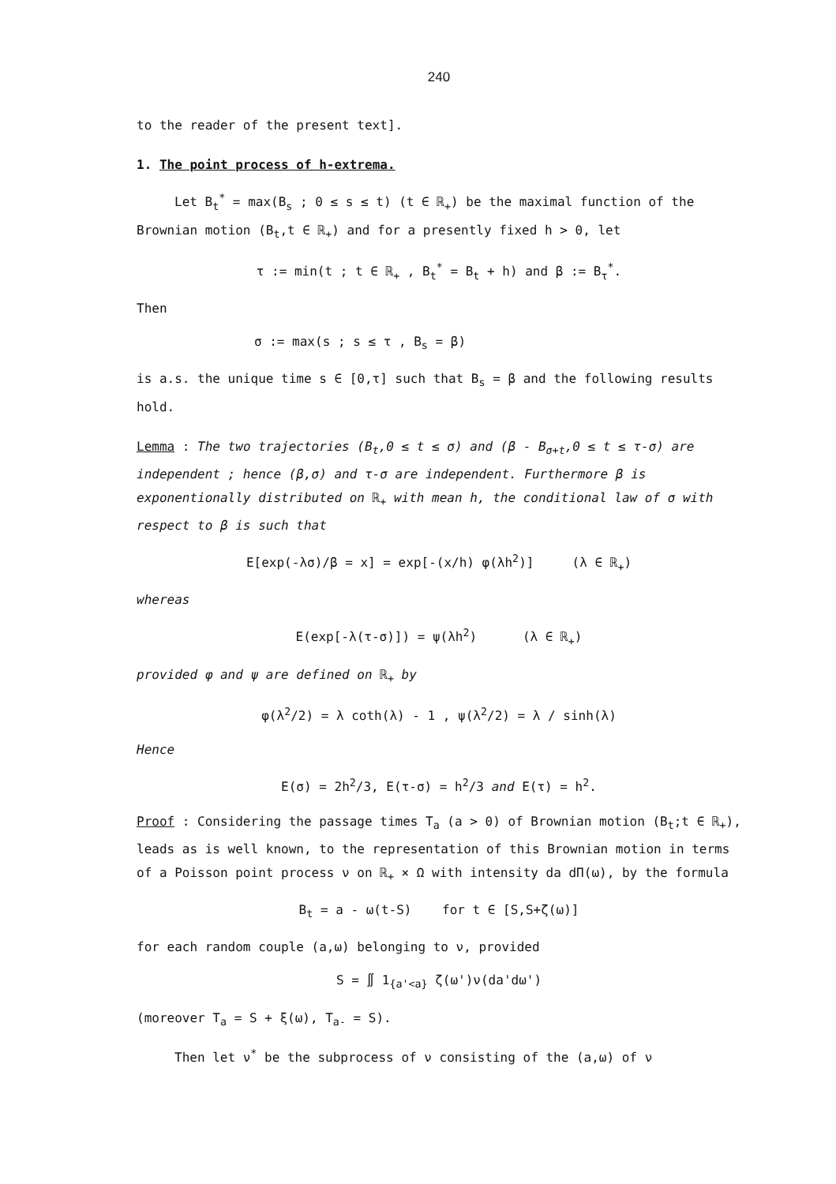240
to the reader of the present text].
1. The point process of h-extrema.
Let B<sub>t</sub><sup>*</sup> = max(B<sub>s</sub> ; 0 ≤ s ≤ t) (t ∈ ℝ<sub>+</sub>) be the maximal function of the Brownian motion (B<sub>t</sub>,t ∈ ℝ<sub>+</sub>) and for a presently fixed h > 0, let
τ := min(t ; t ∈ ℝ<sub>+</sub> , B<sub>t</sub><sup>*</sup> = B<sub>t</sub> + h) and β := B<sub>τ</sub><sup>*</sup>.
Then
σ := max(s ; s ≤ τ , B<sub>s</sub> = β)
is a.s. the unique time s ∈ [0,τ] such that B<sub>s</sub> = β and the following results hold.
Lemma : The two trajectories (B<sub>t</sub>,0 ≤ t ≤ σ) and (β - B<sub>σ+t</sub>,0 ≤ t ≤ τ-σ) are independent ; hence (β,σ) and τ-σ are independent. Furthermore β is exponentionally distributed on ℝ<sub>+</sub> with mean h, the conditional law of σ with respect to β is such that
E[exp(-λσ)/β = x] = exp[-(x/h) φ(λh<sup>2</sup>)] (λ ∈ ℝ<sub>+</sub>)
whereas
E(exp[-λ(τ-σ)]) = ψ(λh<sup>2</sup>) (λ ∈ ℝ<sub>+</sub>)
provided φ and ψ are defined on ℝ<sub>+</sub> by
φ(λ<sup>2</sup>/2) = λ coth(λ) - 1 , ψ(λ<sup>2</sup>/2) = λ / sinh(λ)
Hence
E(σ) = 2h<sup>2</sup>/3, E(τ-σ) = h<sup>2</sup>/3 and E(τ) = h<sup>2</sup>.
Proof : Considering the passage times T<sub>a</sub> (a > 0) of Brownian motion (B<sub>t</sub>;t ∈ ℝ<sub>+</sub>), leads as is well known, to the representation of this Brownian motion in terms of a Poisson point process ν on ℝ<sub>+</sub> × Ω with intensity da dΠ(ω), by the formula
B<sub>t</sub> = a - ω(t-S) for t ∈ [S,S+ζ(ω)]
for each random couple (a,ω) belonging to ν, provided
S = ∬ 1<sub>{a'<a}</sub> ζ(ω')ν(da'dω')
(moreover T<sub>a</sub> = S + ξ(ω), T<sub>a-</sub> = S).
Then let ν<sup>*</sup> be the subprocess of ν consisting of the (a,ω) of ν